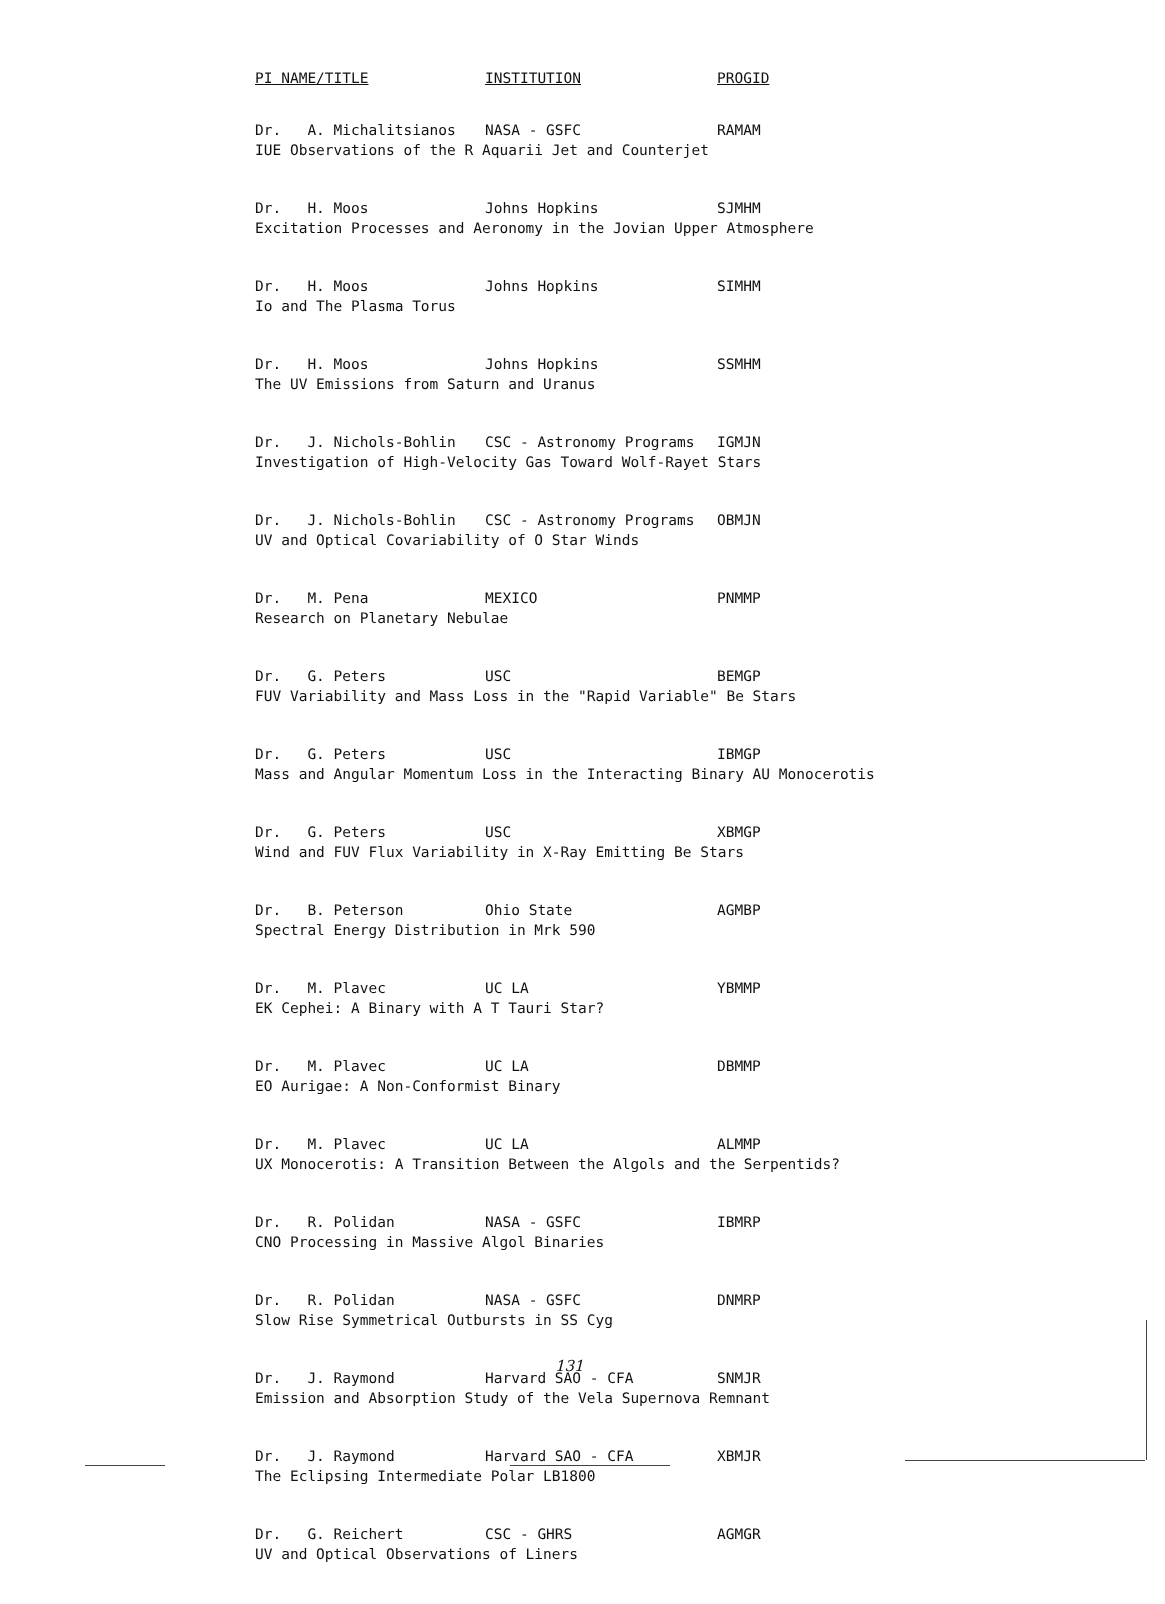| PI NAME/TITLE | INSTITUTION | PROGID |
| --- | --- | --- |
| Dr. A. Michalitsianos | NASA - GSFC | RAMAM |
| IUE Observations of the R Aquarii Jet and Counterjet | | |
| Dr. H. Moos | Johns Hopkins | SJMHM |
| Excitation Processes and Aeronomy in the Jovian Upper Atmosphere | | |
| Dr. H. Moos | Johns Hopkins | SIMHM |
| Io and The Plasma Torus | | |
| Dr. H. Moos | Johns Hopkins | SSMHM |
| The UV Emissions from Saturn and Uranus | | |
| Dr. J. Nichols-Bohlin | CSC - Astronomy Programs | IGMJN |
| Investigation of High-Velocity Gas Toward Wolf-Rayet Stars | | |
| Dr. J. Nichols-Bohlin | CSC - Astronomy Programs | OBMJN |
| UV and Optical Covariability of O Star Winds | | |
| Dr. M. Pena | MEXICO | PNMMP |
| Research on Planetary Nebulae | | |
| Dr. G. Peters | USC | BEMGP |
| FUV Variability and Mass Loss in the "Rapid Variable" Be Stars | | |
| Dr. G. Peters | USC | IBMGP |
| Mass and Angular Momentum Loss in the Interacting Binary AU Monocerotis | | |
| Dr. G. Peters | USC | XBMGP |
| Wind and FUV Flux Variability in X-Ray Emitting Be Stars | | |
| Dr. B. Peterson | Ohio State | AGMBP |
| Spectral Energy Distribution in Mrk 590 | | |
| Dr. M. Plavec | UC LA | YBMMP |
| EK Cephei: A Binary with A T Tauri Star? | | |
| Dr. M. Plavec | UC LA | DBMMP |
| EO Aurigae: A Non-Conformist Binary | | |
| Dr. M. Plavec | UC LA | ALMMP |
| UX Monocerotis: A Transition Between the Algols and the Serpentids? | | |
| Dr. R. Polidan | NASA - GSFC | IBMRP |
| CNO Processing in Massive Algol Binaries | | |
| Dr. R. Polidan | NASA - GSFC | DNMRP |
| Slow Rise Symmetrical Outbursts in SS Cyg | | |
| Dr. J. Raymond | Harvard SAO - CFA | SNMJR |
| Emission and Absorption Study of the Vela Supernova Remnant | | |
| Dr. J. Raymond | Harvard SAO - CFA | XBMJR |
| The Eclipsing Intermediate Polar LB1800 | | |
| Dr. G. Reichert | CSC - GHRS | AGMGR |
| UV and Optical Observations of Liners | | |
131